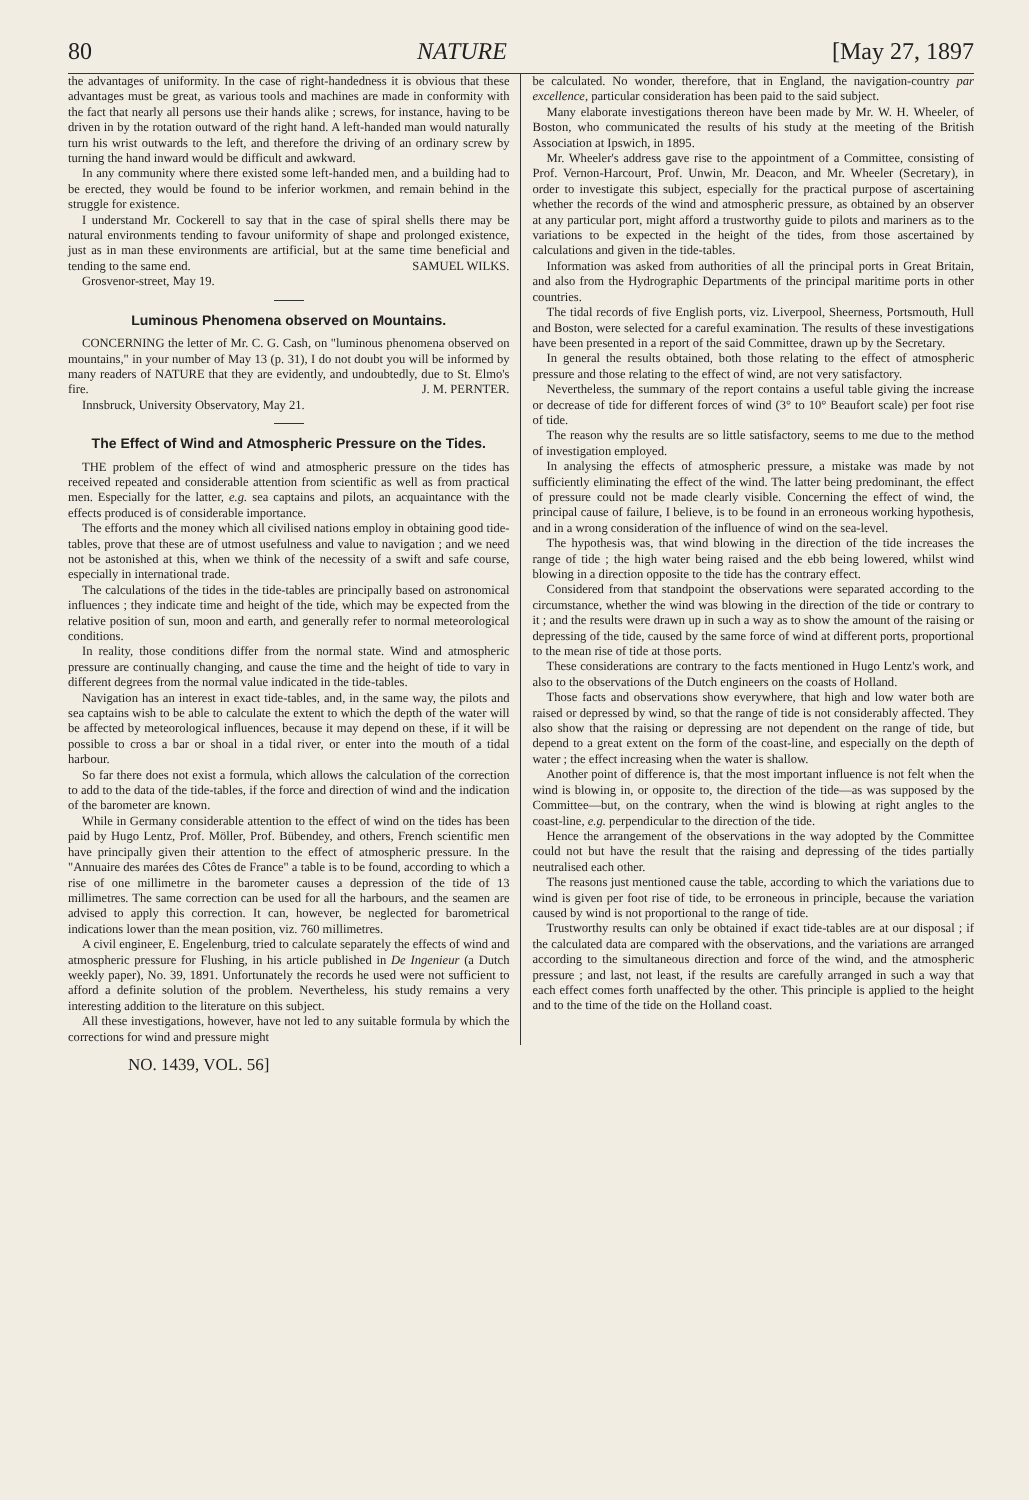80 NATURE [May 27, 1897
the advantages of uniformity. In the case of right-handedness it is obvious that these advantages must be great, as various tools and machines are made in conformity with the fact that nearly all persons use their hands alike ; screws, for instance, having to be driven in by the rotation outward of the right hand. A left-handed man would naturally turn his wrist outwards to the left, and therefore the driving of an ordinary screw by turning the hand inward would be difficult and awkward.
In any community where there existed some left-handed men, and a building had to be erected, they would be found to be inferior workmen, and remain behind in the struggle for existence.
I understand Mr. Cockerell to say that in the case of spiral shells there may be natural environments tending to favour uniformity of shape and prolonged existence, just as in man these environments are artificial, but at the same time beneficial and tending to the same end. SAMUEL WILKS.
Grosvenor-street, May 19.
Luminous Phenomena observed on Mountains.
CONCERNING the letter of Mr. C. G. Cash, on "luminous phenomena observed on mountains," in your number of May 13 (p. 31), I do not doubt you will be informed by many readers of NATURE that they are evidently, and undoubtedly, due to St. Elmo's fire. J. M. PERNTER.
Innsbruck, University Observatory, May 21.
The Effect of Wind and Atmospheric Pressure on the Tides.
THE problem of the effect of wind and atmospheric pressure on the tides has received repeated and considerable attention from scientific as well as from practical men. Especially for the latter, e.g. sea captains and pilots, an acquaintance with the effects produced is of considerable importance.
The efforts and the money which all civilised nations employ in obtaining good tide-tables, prove that these are of utmost usefulness and value to navigation ; and we need not be astonished at this, when we think of the necessity of a swift and safe course, especially in international trade.
The calculations of the tides in the tide-tables are principally based on astronomical influences ; they indicate time and height of the tide, which may be expected from the relative position of sun, moon and earth, and generally refer to normal meteorological conditions.
In reality, those conditions differ from the normal state. Wind and atmospheric pressure are continually changing, and cause the time and the height of tide to vary in different degrees from the normal value indicated in the tide-tables.
Navigation has an interest in exact tide-tables, and, in the same way, the pilots and sea captains wish to be able to calculate the extent to which the depth of the water will be affected by meteorological influences, because it may depend on these, if it will be possible to cross a bar or shoal in a tidal river, or enter into the mouth of a tidal harbour.
So far there does not exist a formula, which allows the calculation of the correction to add to the data of the tide-tables, if the force and direction of wind and the indication of the barometer are known.
While in Germany considerable attention to the effect of wind on the tides has been paid by Hugo Lentz, Prof. Möller, Prof. Bübendey, and others, French scientific men have principally given their attention to the effect of atmospheric pressure. In the "Annuaire des marées des Côtes de France" a table is to be found, according to which a rise of one millimetre in the barometer causes a depression of the tide of 13 millimetres. The same correction can be used for all the harbours, and the seamen are advised to apply this correction. It can, however, be neglected for barometrical indications lower than the mean position, viz. 760 millimetres.
A civil engineer, E. Engelenburg, tried to calculate separately the effects of wind and atmospheric pressure for Flushing, in his article published in De Ingenieur (a Dutch weekly paper), No. 39, 1891. Unfortunately the records he used were not sufficient to afford a definite solution of the problem. Nevertheless, his study remains a very interesting addition to the literature on this subject.
All these investigations, however, have not led to any suitable formula by which the corrections for wind and pressure might
be calculated. No wonder, therefore, that in England, the navigation-country par excellence, particular consideration has been paid to the said subject.
Many elaborate investigations thereon have been made by Mr. W. H. Wheeler, of Boston, who communicated the results of his study at the meeting of the British Association at Ipswich, in 1895.
Mr. Wheeler's address gave rise to the appointment of a Committee, consisting of Prof. Vernon-Harcourt, Prof. Unwin, Mr. Deacon, and Mr. Wheeler (Secretary), in order to investigate this subject, especially for the practical purpose of ascertaining whether the records of the wind and atmospheric pressure, as obtained by an observer at any particular port, might afford a trustworthy guide to pilots and mariners as to the variations to be expected in the height of the tides, from those ascertained by calculations and given in the tide-tables.
Information was asked from authorities of all the principal ports in Great Britain, and also from the Hydrographic Departments of the principal maritime ports in other countries.
The tidal records of five English ports, viz. Liverpool, Sheerness, Portsmouth, Hull and Boston, were selected for a careful examination. The results of these investigations have been presented in a report of the said Committee, drawn up by the Secretary.
In general the results obtained, both those relating to the effect of atmospheric pressure and those relating to the effect of wind, are not very satisfactory.
Nevertheless, the summary of the report contains a useful table giving the increase or decrease of tide for different forces of wind (3° to 10° Beaufort scale) per foot rise of tide.
The reason why the results are so little satisfactory, seems to me due to the method of investigation employed.
In analysing the effects of atmospheric pressure, a mistake was made by not sufficiently eliminating the effect of the wind. The latter being predominant, the effect of pressure could not be made clearly visible. Concerning the effect of wind, the principal cause of failure, I believe, is to be found in an erroneous working hypothesis, and in a wrong consideration of the influence of wind on the sea-level.
The hypothesis was, that wind blowing in the direction of the tide increases the range of tide ; the high water being raised and the ebb being lowered, whilst wind blowing in a direction opposite to the tide has the contrary effect.
Considered from that standpoint the observations were separated according to the circumstance, whether the wind was blowing in the direction of the tide or contrary to it ; and the results were drawn up in such a way as to show the amount of the raising or depressing of the tide, caused by the same force of wind at different ports, proportional to the mean rise of tide at those ports.
These considerations are contrary to the facts mentioned in Hugo Lentz's work, and also to the observations of the Dutch engineers on the coasts of Holland.
Those facts and observations show everywhere, that high and low water both are raised or depressed by wind, so that the range of tide is not considerably affected. They also show that the raising or depressing are not dependent on the range of tide, but depend to a great extent on the form of the coast-line, and especially on the depth of water ; the effect increasing when the water is shallow.
Another point of difference is, that the most important influence is not felt when the wind is blowing in, or opposite to, the direction of the tide—as was supposed by the Committee—but, on the contrary, when the wind is blowing at right angles to the coast-line, e.g. perpendicular to the direction of the tide.
Hence the arrangement of the observations in the way adopted by the Committee could not but have the result that the raising and depressing of the tides partially neutralised each other.
The reasons just mentioned cause the table, according to which the variations due to wind is given per foot rise of tide, to be erroneous in principle, because the variation caused by wind is not proportional to the range of tide.
Trustworthy results can only be obtained if exact tide-tables are at our disposal ; if the calculated data are compared with the observations, and the variations are arranged according to the simultaneous direction and force of the wind, and the atmospheric pressure ; and last, not least, if the results are carefully arranged in such a way that each effect comes forth unaffected by the other. This principle is applied to the height and to the time of the tide on the Holland coast.
NO. 1439, VOL. 56]